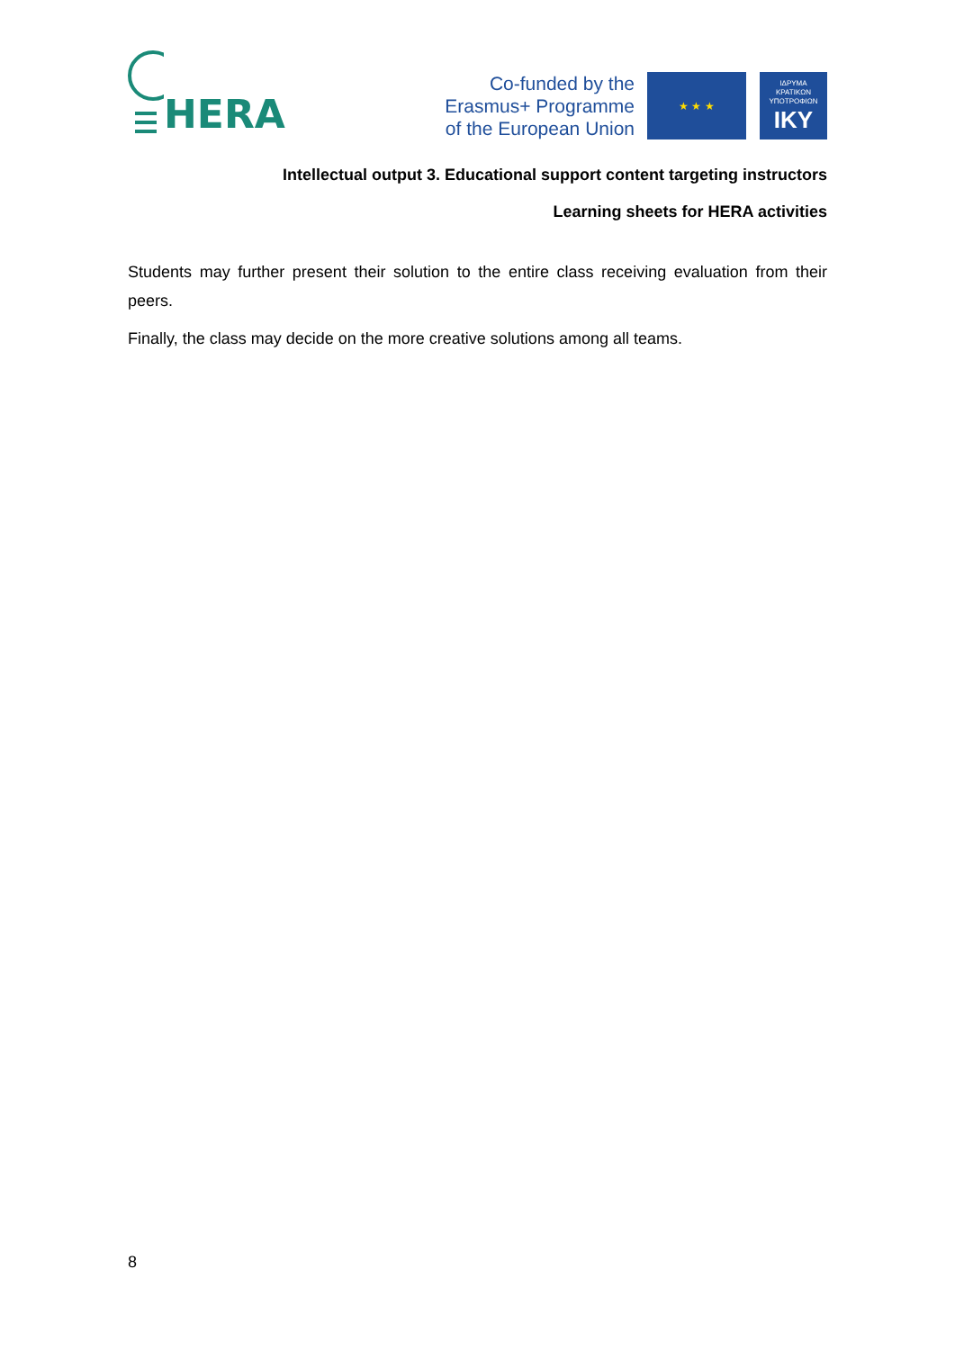HERA
Co-funded by the
Erasmus+ Programme
of the European Union
★ ★ ★
ΙΔΡΥΜΑ
ΚΡΑΤΙΚΩΝ
ΥΠΟΤΡΟΦΙΩΝ
IKY
Intellectual output 3. Educational support content targeting instructors
Learning sheets for HERA activities
Students may further present their solution to the entire class receiving evaluation from their peers.
Finally, the class may decide on the more creative solutions among all teams.
8